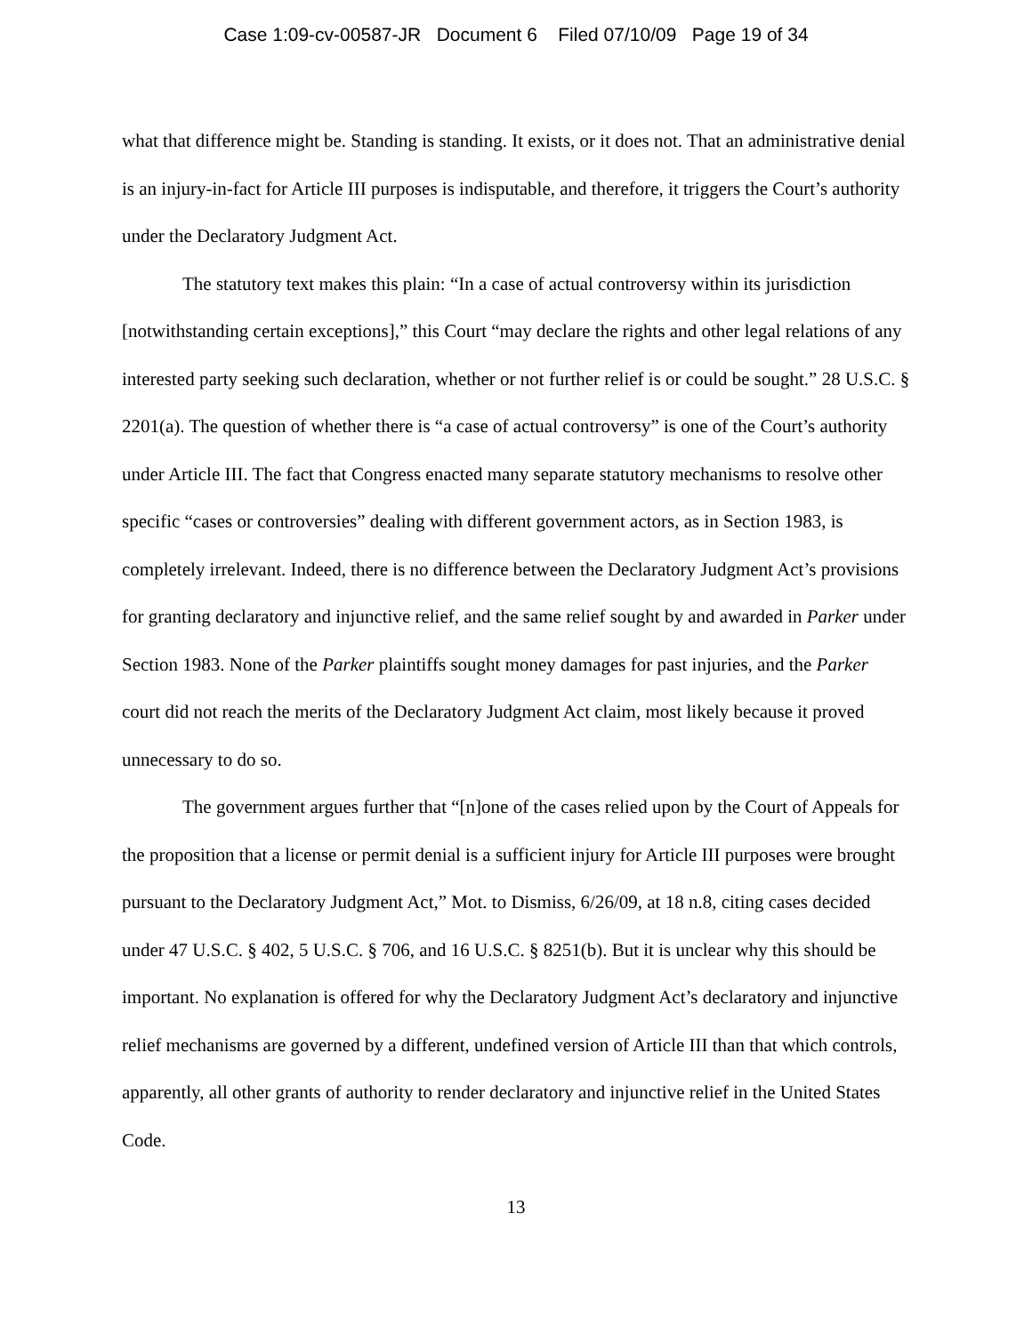Case 1:09-cv-00587-JR Document 6 Filed 07/10/09 Page 19 of 34
what that difference might be. Standing is standing. It exists, or it does not. That an administrative denial is an injury-in-fact for Article III purposes is indisputable, and therefore, it triggers the Court’s authority under the Declaratory Judgment Act.
The statutory text makes this plain: “In a case of actual controversy within its jurisdiction [notwithstanding certain exceptions],” this Court “may declare the rights and other legal relations of any interested party seeking such declaration, whether or not further relief is or could be sought.” 28 U.S.C. § 2201(a). The question of whether there is “a case of actual controversy” is one of the Court’s authority under Article III. The fact that Congress enacted many separate statutory mechanisms to resolve other specific “cases or controversies” dealing with different government actors, as in Section 1983, is completely irrelevant. Indeed, there is no difference between the Declaratory Judgment Act’s provisions for granting declaratory and injunctive relief, and the same relief sought by and awarded in Parker under Section 1983. None of the Parker plaintiffs sought money damages for past injuries, and the Parker court did not reach the merits of the Declaratory Judgment Act claim, most likely because it proved unnecessary to do so.
The government argues further that “[n]one of the cases relied upon by the Court of Appeals for the proposition that a license or permit denial is a sufficient injury for Article III purposes were brought pursuant to the Declaratory Judgment Act,” Mot. to Dismiss, 6/26/09, at 18 n.8, citing cases decided under 47 U.S.C. § 402, 5 U.S.C. § 706, and 16 U.S.C. § 8251(b). But it is unclear why this should be important. No explanation is offered for why the Declaratory Judgment Act’s declaratory and injunctive relief mechanisms are governed by a different, undefined version of Article III than that which controls, apparently, all other grants of authority to render declaratory and injunctive relief in the United States Code.
13